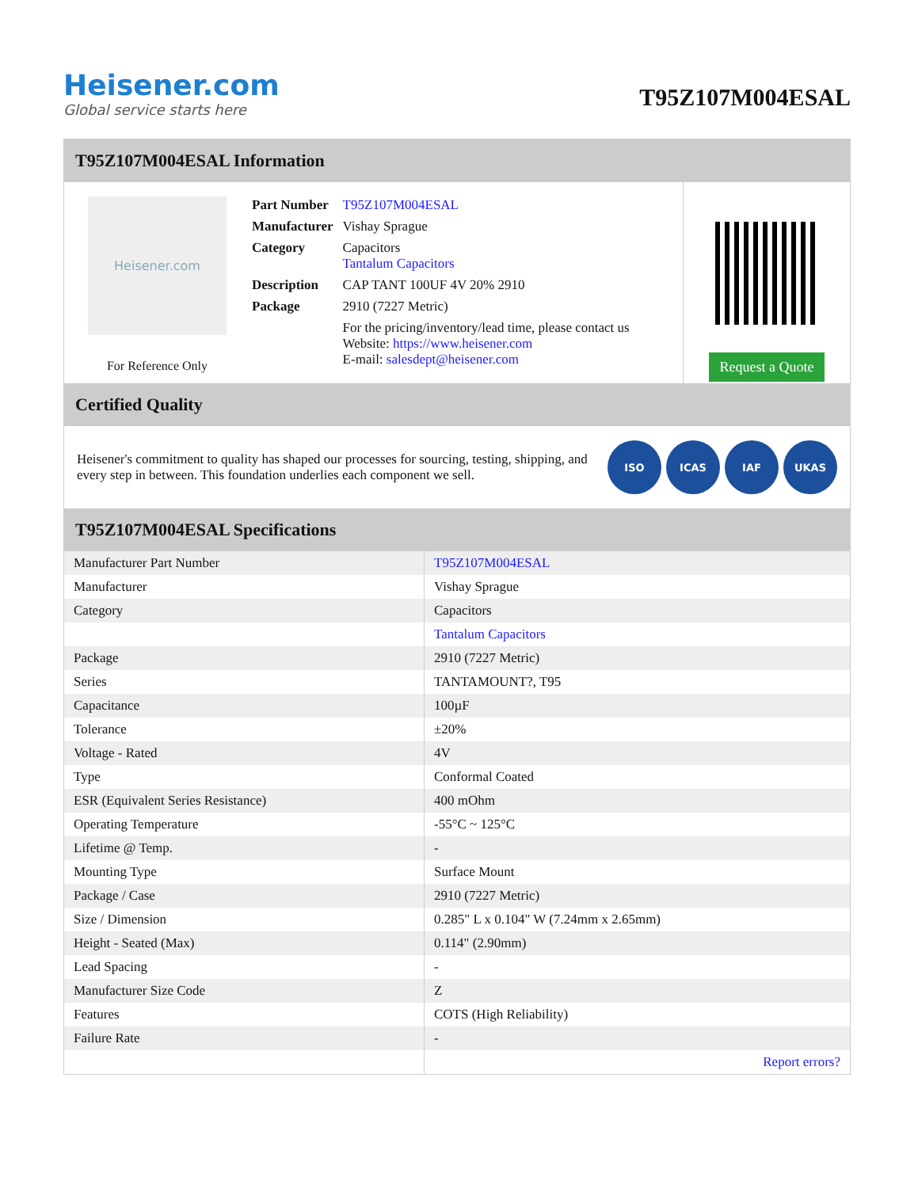Heisener.com
Global service starts here
T95Z107M004ESAL
T95Z107M004ESAL Information
Heisener.com
For Reference Only
| Part Number | T95Z107M004ESAL |
| Manufacturer | Vishay Sprague |
| Category | Capacitors Tantalum Capacitors |
| Description | CAP TANT 100UF 4V 20% 2910 |
| Package | 2910 (7227 Metric) |
| | For the pricing/inventory/lead time, please contact us Website: https://www.heisener.com E-mail: salesdept@heisener.com |
Request a Quote
Certified Quality
Heisener's commitment to quality has shaped our processes for sourcing, testing, shipping, and every step in between. This foundation underlies each component we sell.
ISO ICAS IAF UKAS
T95Z107M004ESAL Specifications
| Manufacturer Part Number | T95Z107M004ESAL |
| Manufacturer | Vishay Sprague |
| Category | Capacitors |
| | Tantalum Capacitors |
| Package | 2910 (7227 Metric) |
| Series | TANTAMOUNT?, T95 |
| Capacitance | 100µF |
| Tolerance | ±20% |
| Voltage - Rated | 4V |
| Type | Conformal Coated |
| ESR (Equivalent Series Resistance) | 400 mOhm |
| Operating Temperature | -55°C ~ 125°C |
| Lifetime @ Temp. | - |
| Mounting Type | Surface Mount |
| Package / Case | 2910 (7227 Metric) |
| Size / Dimension | 0.285" L x 0.104" W (7.24mm x 2.65mm) |
| Height - Seated (Max) | 0.114" (2.90mm) |
| Lead Spacing | - |
| Manufacturer Size Code | Z |
| Features | COTS (High Reliability) |
| Failure Rate | - |
| | Report errors? |